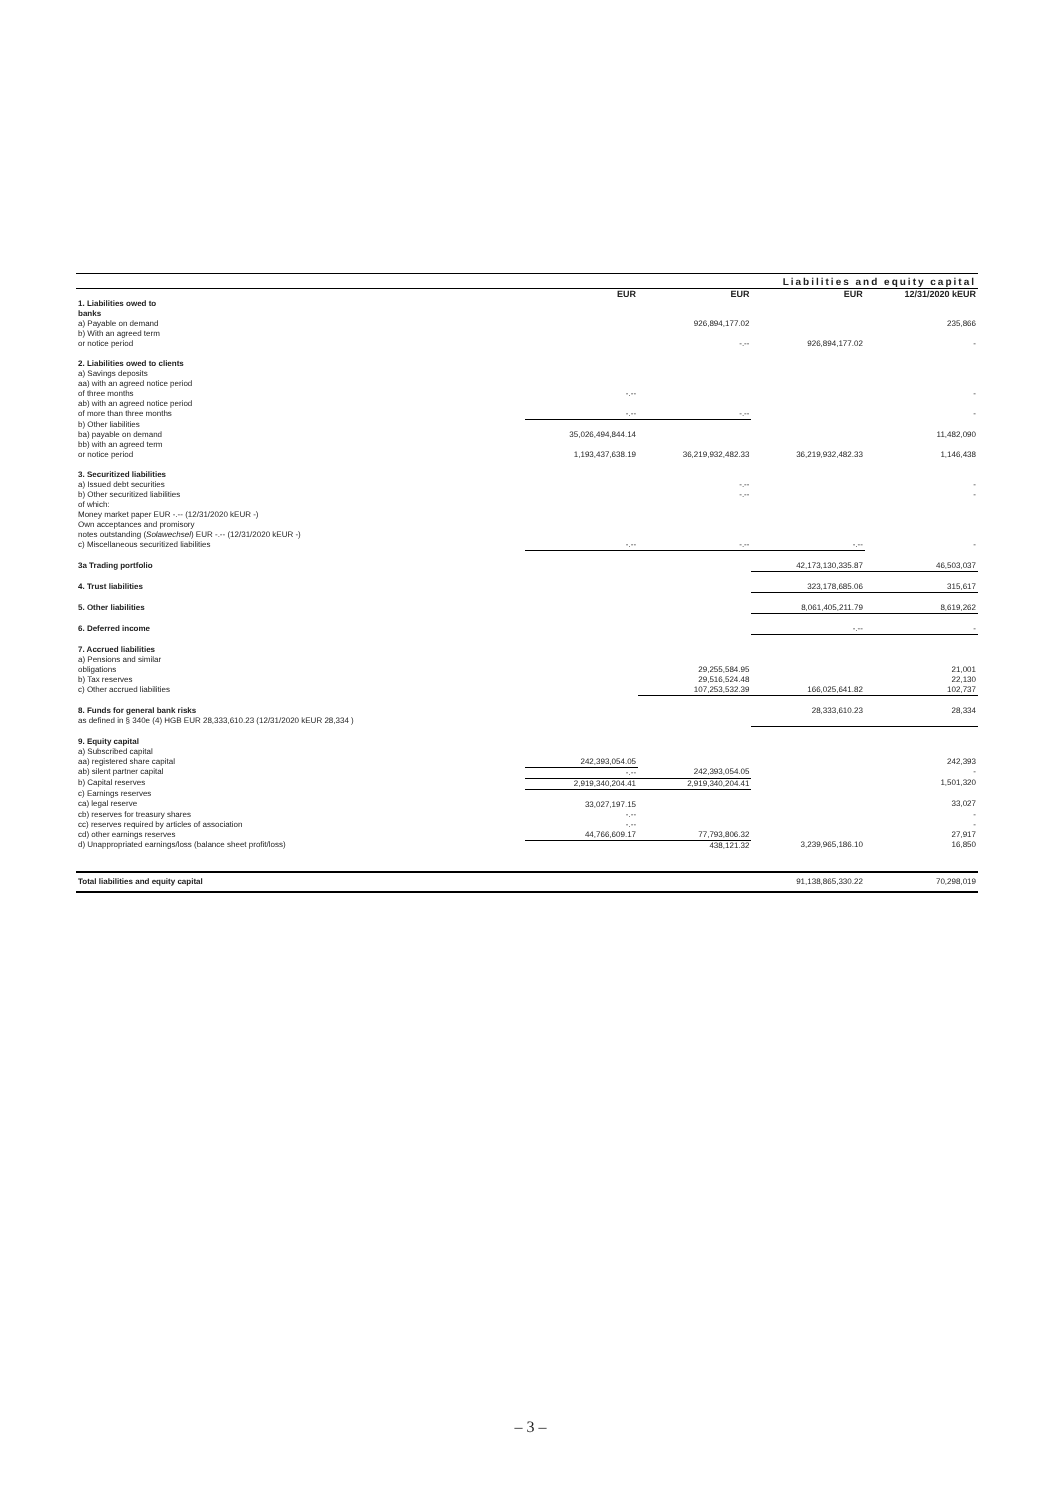Liabilities and equity capital
| | EUR | EUR | EUR | 12/31/2020 kEUR |
| 1. Liabilities owed to banks | | | | |
| a) Payable on demand | | 926,894,177.02 | | 235,866 |
| b) With an agreed term or notice period | | -.-- | 926,894,177.02 | - |
| 2. Liabilities owed to clients | | | | |
| a) Savings deposits aa) with an agreed notice period of three months | -.-- | | | - |
| ab) with an agreed notice period of more than three months | -.-- | -.-- | | - |
| b) Other liabilities ba) payable on demand | 35,026,494,844.14 | | | 11,482,090 |
| bb) with an agreed term or notice period | 1,193,437,638.19 | 36,219,932,482.33 | 36,219,932,482.33 | 1,146,438 |
| 3. Securitized liabilities | | | | |
| a) Issued debt securities | | -.-- | | - |
| b) Other securitized liabilities of which: Money market paper EUR -.-- (12/31/2020 kEUR -) Own acceptances and promisory notes outstanding ( Solawechsel ) EUR -.-- (12/31/2020 kEUR -) | | -.-- | | - |
| c) Miscellaneous securitized liabilities | -.-- | -.-- | -.-- | - |
| 3a Trading portfolio | | | 42,173,130,335.87 | 46,503,037 |
| 4. Trust liabilities | | | 323,178,685.06 | 315,617 |
| 5. Other liabilities | | | 8,061,405,211.79 | 8,619,262 |
| 6. Deferred income | | | -.-- | - |
| 7. Accrued liabilities | | | | |
| a) Pensions and similar obligations | | 29,255,584.95 | | 21,001 |
| b) Tax reserves | | 29,516,524.48 | | 22,130 |
| c) Other accrued liabilities | | 107,253,532.39 | 166,025,641.82 | 102,737 |
| 8. Funds for general bank risks as defined in § 340e (4) HGB EUR 28,333,610.23 (12/31/2020 kEUR 28,334 ) | | | 28,333,610.23 | 28,334 |
| 9. Equity capital | | | | |
| a) Subscribed capital aa) registered share capital | 242,393,054.05 | | | 242,393 |
| ab) silent partner capital | -.-- | 242,393,054.05 | | - |
| b) Capital reserves | 2,919,340,204.41 | 2,919,340,204.41 | | 1,501,320 |
| c) Earnings reserves ca) legal reserve | 33,027,197.15 | | | 33,027 |
| cb) reserves for treasury shares | -.-- | | | - |
| cc) reserves required by articles of association | -.-- | | | - |
| cd) other earnings reserves | 44,766,609.17 | 77,793,806.32 | | 27,917 |
| d) Unappropriated earnings/loss (balance sheet profit/loss) | | 438,121.32 | 3,239,965,186.10 | 16,850 |
| Total liabilities and equity capital | | | 91,138,865,330.22 | 70,298,019 |
– 3 –